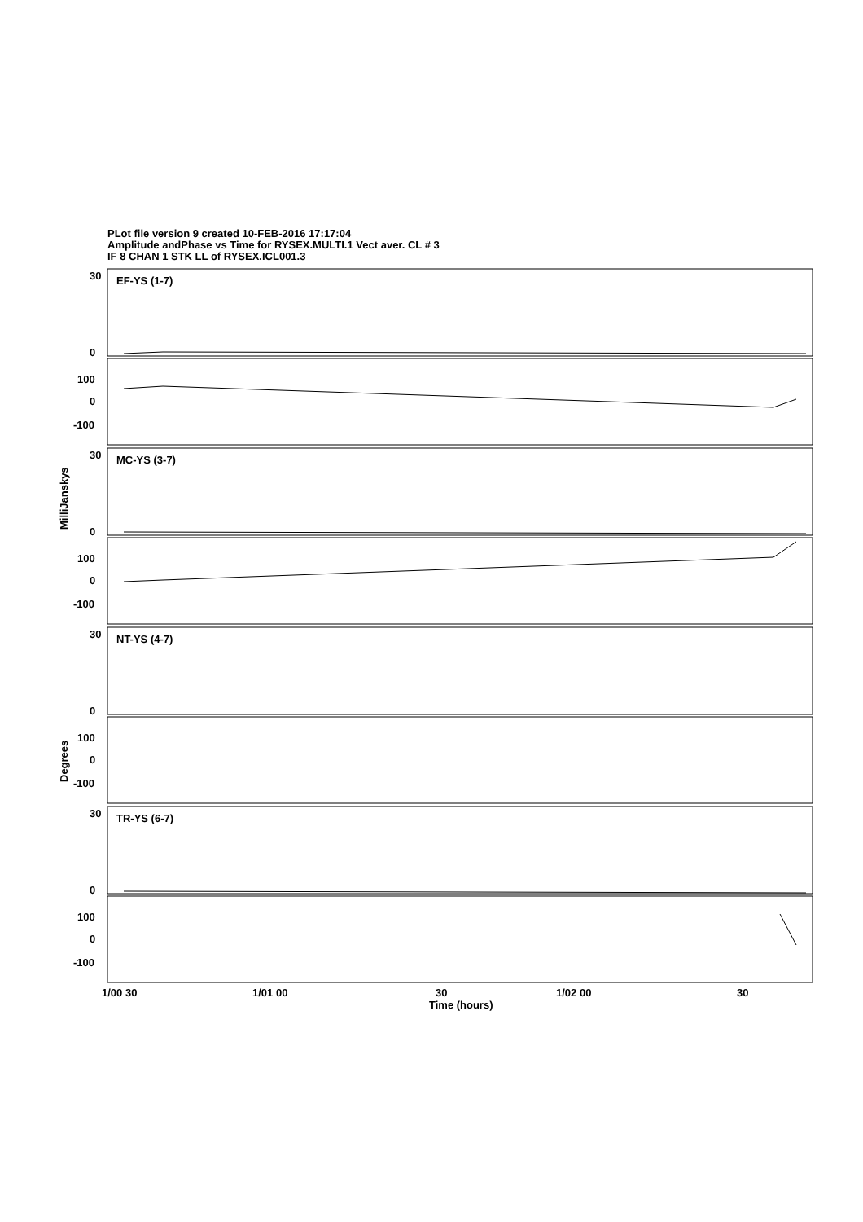PLot file version 9 created 10-FEB-2016 17:17:04
Amplitude andPhase vs Time for RYSEX.MULTI.1 Vect aver. CL # 3
IF 8 CHAN 1 STK LL of RYSEX.ICL001.3
EF-YS (1-7)
MC-YS (3-7)
NT-YS (4-7)
TR-YS (6-7)
30
0
100
0
-100
30
0
100
0
-100
30
0
100
0
-100
30
0
100
0
-100
MilliJanskys
Degrees
1/00 30
1/01 00
30
1/02 00
30
Time (hours)